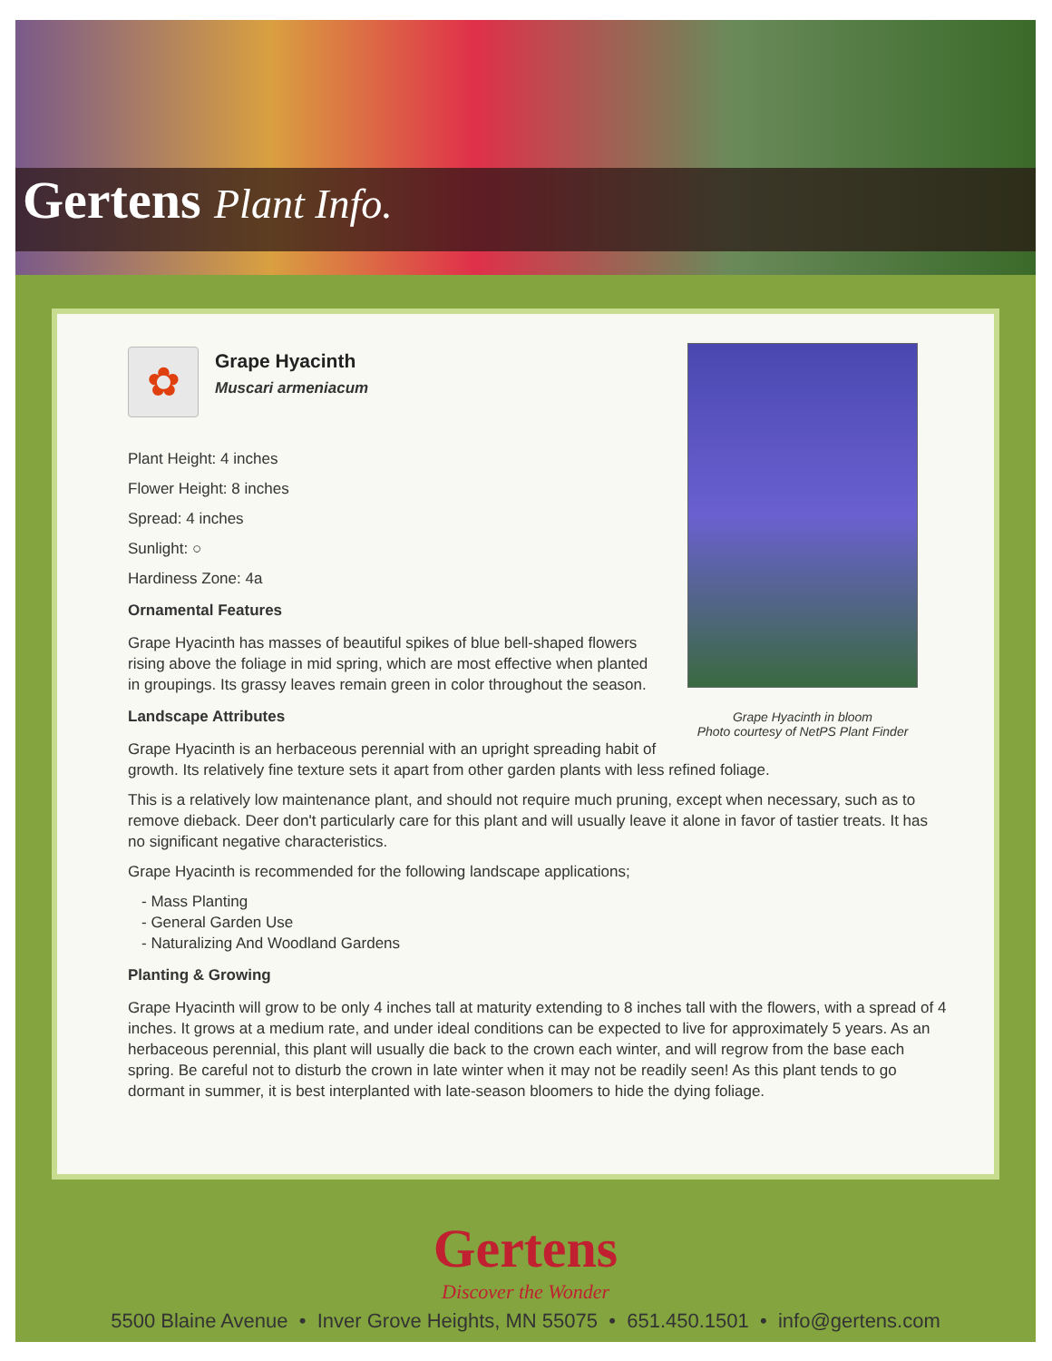Gertens Plant Info.
Grape Hyacinth in bloom
Photo courtesy of NetPS Plant Finder
✿
Grape Hyacinth
Muscari armeniacum
Plant Height: 4 inches
Flower Height: 8 inches
Spread: 4 inches
Sunlight: ○
Hardiness Zone: 4a
Ornamental Features
Grape Hyacinth has masses of beautiful spikes of blue bell-shaped flowers rising above the foliage in mid spring, which are most effective when planted in groupings. Its grassy leaves remain green in color throughout the season.
Landscape Attributes
Grape Hyacinth is an herbaceous perennial with an upright spreading habit of growth. Its relatively fine texture sets it apart from other garden plants with less refined foliage.
This is a relatively low maintenance plant, and should not require much pruning, except when necessary, such as to remove dieback. Deer don't particularly care for this plant and will usually leave it alone in favor of tastier treats. It has no significant negative characteristics.
Grape Hyacinth is recommended for the following landscape applications;
- Mass Planting
- General Garden Use
- Naturalizing And Woodland Gardens
Planting & Growing
Grape Hyacinth will grow to be only 4 inches tall at maturity extending to 8 inches tall with the flowers, with a spread of 4 inches. It grows at a medium rate, and under ideal conditions can be expected to live for approximately 5 years. As an herbaceous perennial, this plant will usually die back to the crown each winter, and will regrow from the base each spring. Be careful not to disturb the crown in late winter when it may not be readily seen! As this plant tends to go dormant in summer, it is best interplanted with late-season bloomers to hide the dying foliage.
Gertens
Discover the Wonder
5500 Blaine Avenue • Inver Grove Heights, MN 55075 • 651.450.1501 • info@gertens.com